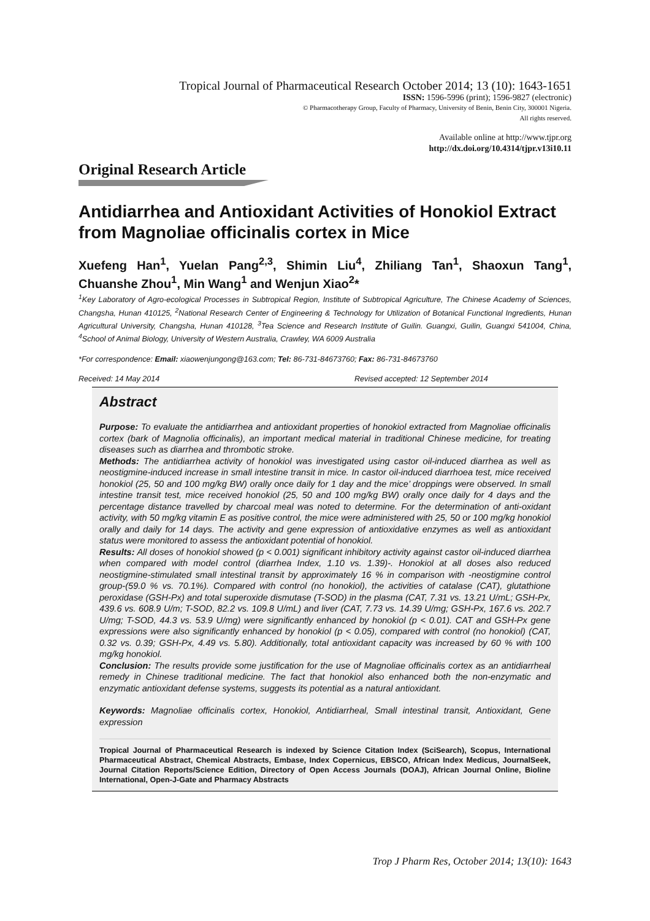Tropical Journal of Pharmaceutical Research October 2014; 13 (10): 1643-1651
ISSN: 1596-5996 (print); 1596-9827 (electronic)
© Pharmacotherapy Group, Faculty of Pharmacy, University of Benin, Benin City, 300001 Nigeria.
All rights reserved.
Available online at http://www.tjpr.org
http://dx.doi.org/10.4314/tjpr.v13i10.11
Original Research Article
Antidiarrhea and Antioxidant Activities of Honokiol Extract from Magnoliae officinalis cortex in Mice
Xuefeng Han<sup>1</sup>, Yuelan Pang<sup>2,3</sup>, Shimin Liu<sup>4</sup>, Zhiliang Tan<sup>1</sup>, Shaoxun Tang<sup>1</sup>, Chuanshe Zhou<sup>1</sup>, Min Wang<sup>1</sup> and Wenjun Xiao<sup>2</sup>*
<sup>1</sup> Key Laboratory of Agro-ecological Processes in Subtropical Region, Institute of Subtropical Agriculture, The Chinese Academy of Sciences, Changsha, Hunan 410125, <sup>2</sup>National Research Center of Engineering & Technology for Utilization of Botanical Functional Ingredients, Hunan Agricultural University, Changsha, Hunan 410128, <sup>3</sup>Tea Science and Research Institute of Guilin. Guangxi, Guilin, Guangxi 541004, China, <sup>4</sup>School of Animal Biology, University of Western Australia, Crawley, WA 6009 Australia
*For correspondence: Email: xiaowenjungong@163.com; Tel: 86-731-84673760; Fax: 86-731-84673760
Received: 14 May 2014 Revised accepted: 12 September 2014
Abstract
Purpose: To evaluate the antidiarrhea and antioxidant properties of honokiol extracted from Magnoliae officinalis cortex (bark of Magnolia officinalis), an important medical material in traditional Chinese medicine, for treating diseases such as diarrhea and thrombotic stroke.
Methods: The antidiarrhea activity of honokiol was investigated using castor oil-induced diarrhea as well as neostigmine-induced increase in small intestine transit in mice. In castor oil-induced diarrhoea test, mice received honokiol (25, 50 and 100 mg/kg BW) orally once daily for 1 day and the mice’ droppings were observed. In small intestine transit test, mice received honokiol (25, 50 and 100 mg/kg BW) orally once daily for 4 days and the percentage distance travelled by charcoal meal was noted to determine. For the determination of anti-oxidant activity, with 50 mg/kg vitamin E as positive control, the mice were administered with 25, 50 or 100 mg/kg honokiol orally and daily for 14 days. The activity and gene expression of antioxidative enzymes as well as antioxidant status were monitored to assess the antioxidant potential of honokiol.
Results: All doses of honokiol showed (p < 0.001) significant inhibitory activity against castor oil-induced diarrhea when compared with model control (diarrhea Index, 1.10 vs. 1.39)-. Honokiol at all doses also reduced neostigmine-stimulated small intestinal transit by approximately 16 % in comparison with -neostigmine control group-(59.0 % vs. 70.1%). Compared with control (no honokiol), the activities of catalase (CAT), glutathione peroxidase (GSH-Px) and total superoxide dismutase (T-SOD) in the plasma (CAT, 7.31 vs. 13.21 U/mL; GSH-Px, 439.6 vs. 608.9 U/m; T-SOD, 82.2 vs. 109.8 U/mL) and liver (CAT, 7.73 vs. 14.39 U/mg; GSH-Px, 167.6 vs. 202.7 U/mg; T-SOD, 44.3 vs. 53.9 U/mg) were significantly enhanced by honokiol (p < 0.01). CAT and GSH-Px gene expressions were also significantly enhanced by honokiol (p < 0.05), compared with control (no honokiol) (CAT, 0.32 vs. 0.39; GSH-Px, 4.49 vs. 5.80). Additionally, total antioxidant capacity was increased by 60 % with 100 mg/kg honokiol.
Conclusion: The results provide some justification for the use of Magnoliae officinalis cortex as an antidiarrheal remedy in Chinese traditional medicine. The fact that honokiol also enhanced both the non-enzymatic and enzymatic antioxidant defense systems, suggests its potential as a natural antioxidant.
Keywords: Magnoliae officinalis cortex, Honokiol, Antidiarrheal, Small intestinal transit, Antioxidant, Gene expression
Tropical Journal of Pharmaceutical Research is indexed by Science Citation Index (SciSearch), Scopus, International Pharmaceutical Abstract, Chemical Abstracts, Embase, Index Copernicus, EBSCO, African Index Medicus, JournalSeek, Journal Citation Reports/Science Edition, Directory of Open Access Journals (DOAJ), African Journal Online, Bioline International, Open-J-Gate and Pharmacy Abstracts
Trop J Pharm Res, October 2014; 13(10): 1643